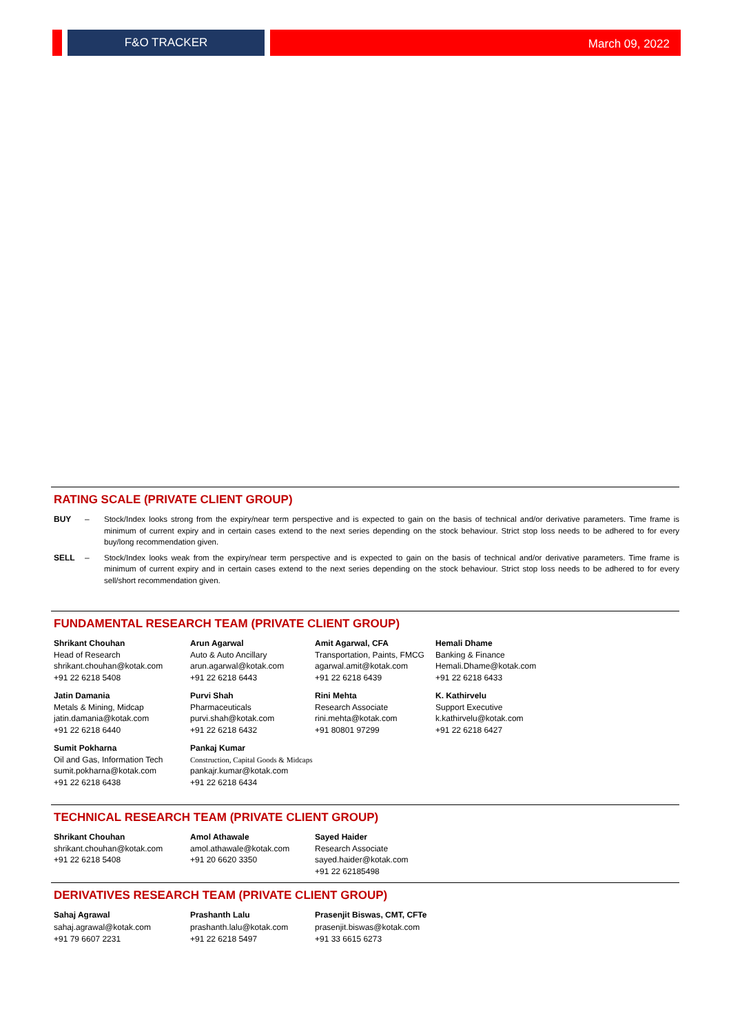F&O TRACKER
March 09, 2022
RATING SCALE (PRIVATE CLIENT GROUP)
BUY – Stock/Index looks strong from the expiry/near term perspective and is expected to gain on the basis of technical and/or derivative parameters. Time frame is minimum of current expiry and in certain cases extend to the next series depending on the stock behaviour. Strict stop loss needs to be adhered to for every buy/long recommendation given.
SELL – Stock/Index looks weak from the expiry/near term perspective and is expected to gain on the basis of technical and/or derivative parameters. Time frame is minimum of current expiry and in certain cases extend to the next series depending on the stock behaviour. Strict stop loss needs to be adhered to for every sell/short recommendation given.
FUNDAMENTAL RESEARCH TEAM (PRIVATE CLIENT GROUP)
Shrikant Chouhan
Head of Research
shrikant.chouhan@kotak.com
+91 22 6218 5408
Jatin Damania
Metals & Mining, Midcap
jatin.damania@kotak.com
+91 22 6218 6440
Sumit Pokharna
Oil and Gas, Information Tech
sumit.pokharna@kotak.com
+91 22 6218 6438
Arun Agarwal
Auto & Auto Ancillary
arun.agarwal@kotak.com
+91 22 6218 6443
Purvi Shah
Pharmaceuticals
purvi.shah@kotak.com
+91 22 6218 6432
Pankaj Kumar
Construction, Capital Goods & Midcaps
pankajr.kumar@kotak.com
+91 22 6218 6434
Amit Agarwal, CFA
Transportation, Paints, FMCG
agarwal.amit@kotak.com
+91 22 6218 6439
Rini Mehta
Research Associate
rini.mehta@kotak.com
+91 80801 97299
Hemali Dhame
Banking & Finance
Hemali.Dhame@kotak.com
+91 22 6218 6433
K. Kathirvelu
Support Executive
k.kathirvelu@kotak.com
+91 22 6218 6427
TECHNICAL RESEARCH TEAM (PRIVATE CLIENT GROUP)
Shrikant Chouhan
shrikant.chouhan@kotak.com
+91 22 6218 5408
Amol Athawale
amol.athawale@kotak.com
+91 20 6620 3350
Sayed Haider
Research Associate
sayed.haider@kotak.com
+91 22 62185498
DERIVATIVES RESEARCH TEAM (PRIVATE CLIENT GROUP)
Sahaj Agrawal
sahaj.agrawal@kotak.com
+91 79 6607 2231
Prashanth Lalu
prashanth.lalu@kotak.com
+91 22 6218 5497
Prasenjit Biswas, CMT, CFTe
prasenjit.biswas@kotak.com
+91 33 6615 6273